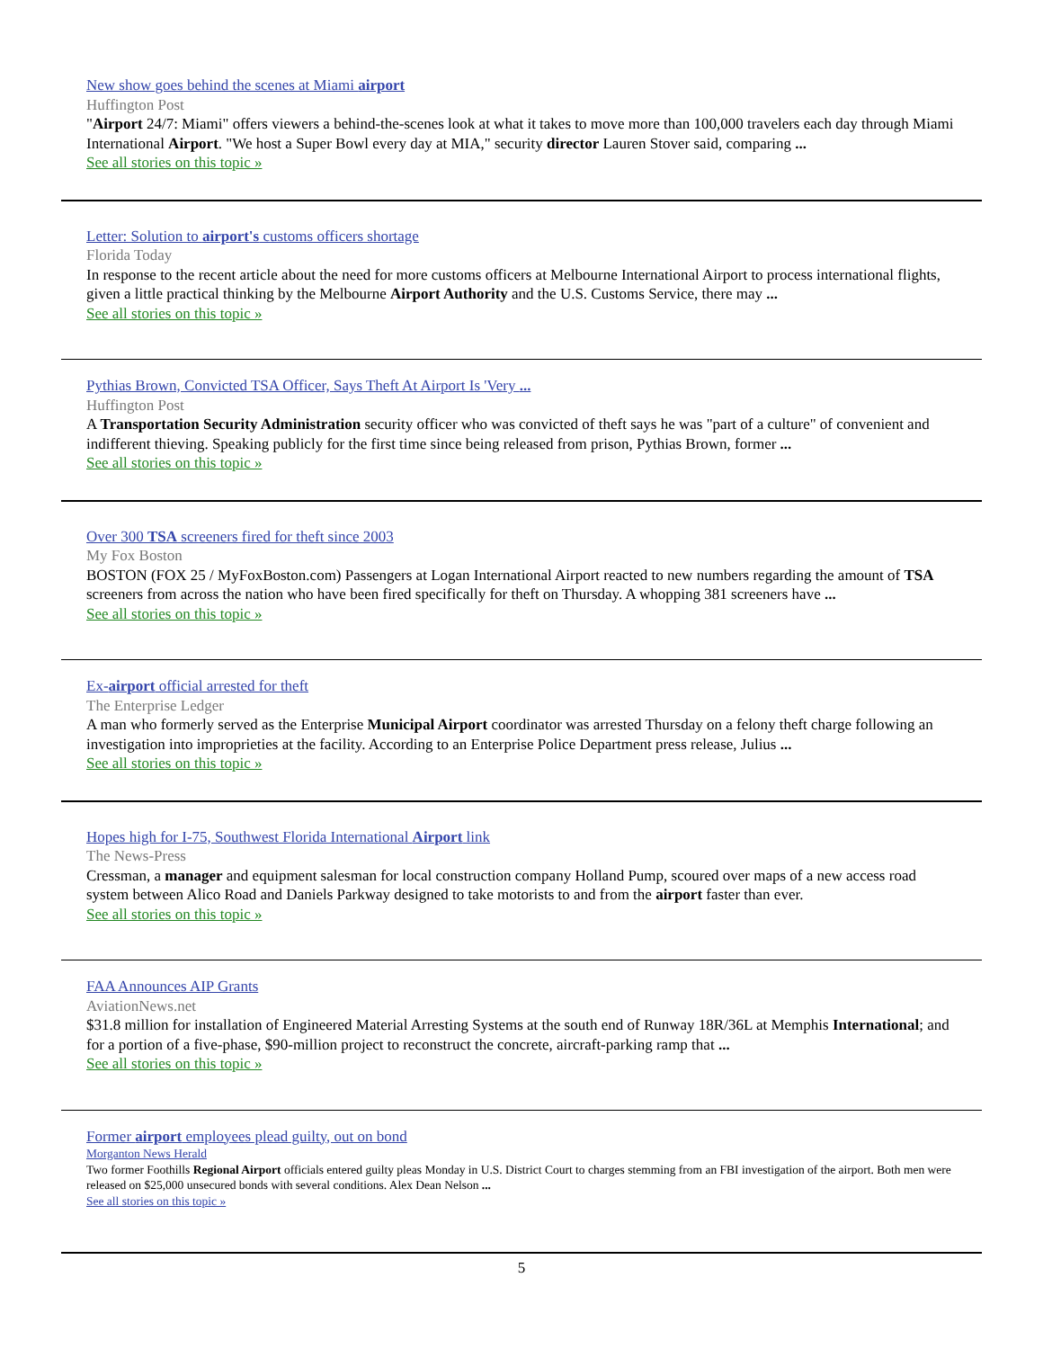New show goes behind the scenes at Miami airport
Huffington Post
"Airport 24/7: Miami" offers viewers a behind-the-scenes look at what it takes to move more than 100,000 travelers each day through Miami International Airport. "We host a Super Bowl every day at MIA," security director Lauren Stover said, comparing ...
See all stories on this topic »
Letter: Solution to airport's customs officers shortage
Florida Today
In response to the recent article about the need for more customs officers at Melbourne International Airport to process international flights, given a little practical thinking by the Melbourne Airport Authority and the U.S. Customs Service, there may ...
See all stories on this topic »
Pythias Brown, Convicted TSA Officer, Says Theft At Airport Is 'Very ...
Huffington Post
A Transportation Security Administration security officer who was convicted of theft says he was "part of a culture" of convenient and indifferent thieving. Speaking publicly for the first time since being released from prison, Pythias Brown, former ...
See all stories on this topic »
Over 300 TSA screeners fired for theft since 2003
My Fox Boston
BOSTON (FOX 25 / MyFoxBoston.com) Passengers at Logan International Airport reacted to new numbers regarding the amount of TSA screeners from across the nation who have been fired specifically for theft on Thursday. A whopping 381 screeners have ...
See all stories on this topic »
Ex-airport official arrested for theft
The Enterprise Ledger
A man who formerly served as the Enterprise Municipal Airport coordinator was arrested Thursday on a felony theft charge following an investigation into improprieties at the facility. According to an Enterprise Police Department press release, Julius ...
See all stories on this topic »
Hopes high for I-75, Southwest Florida International Airport link
The News-Press
Cressman, a manager and equipment salesman for local construction company Holland Pump, scoured over maps of a new access road system between Alico Road and Daniels Parkway designed to take motorists to and from the airport faster than ever.
See all stories on this topic »
FAA Announces AIP Grants
AviationNews.net
$31.8 million for installation of Engineered Material Arresting Systems at the south end of Runway 18R/36L at Memphis International; and for a portion of a five-phase, $90-million project to reconstruct the concrete, aircraft-parking ramp that ...
See all stories on this topic »
Former airport employees plead guilty, out on bond
Morganton News Herald
Two former Foothills Regional Airport officials entered guilty pleas Monday in U.S. District Court to charges stemming from an FBI investigation of the airport. Both men were released on $25,000 unsecured bonds with several conditions. Alex Dean Nelson ...
See all stories on this topic »
5